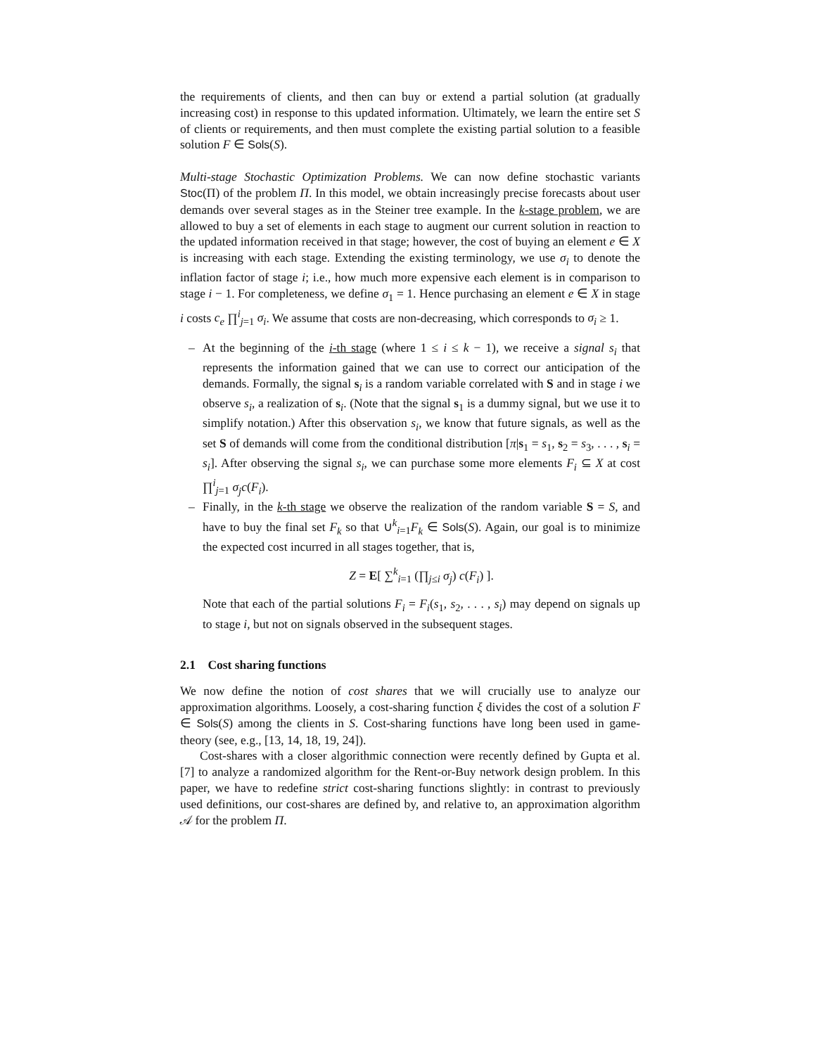the requirements of clients, and then can buy or extend a partial solution (at gradually increasing cost) in response to this updated information. Ultimately, we learn the entire set S of clients or requirements, and then must complete the existing partial solution to a feasible solution F ∈ Sols(S).
Multi-stage Stochastic Optimization Problems. We can now define stochastic variants Stoc(Π) of the problem Π. In this model, we obtain increasingly precise forecasts about user demands over several stages as in the Steiner tree example. In the k-stage problem, we are allowed to buy a set of elements in each stage to augment our current solution in reaction to the updated information received in that stage; however, the cost of buying an element e ∈ X is increasing with each stage. Extending the existing terminology, we use σ<sub>i</sub> to denote the inflation factor of stage i; i.e., how much more expensive each element is in comparison to stage i − 1. For completeness, we define σ<sub>1</sub> = 1. Hence purchasing an element e ∈ X in stage i costs c<sub>e</sub> ∏<sup>i</sup><sub>j=1</sub> σ<sub>i</sub>. We assume that costs are non-decreasing, which corresponds to σ<sub>i</sub> ≥ 1.
– At the beginning of the i-th stage (where 1 ≤ i ≤ k − 1), we receive a signal s<sub>i</sub> that represents the information gained that we can use to correct our anticipation of the demands. Formally, the signal s<sub>i</sub> is a random variable correlated with S and in stage i we observe s<sub>i</sub>, a realization of s<sub>i</sub>. (Note that the signal s<sub>1</sub> is a dummy signal, but we use it to simplify notation.) After this observation s<sub>i</sub>, we know that future signals, as well as the set S of demands will come from the conditional distribution [π|s<sub>1</sub> = s<sub>1</sub>, s<sub>2</sub> = s<sub>3</sub>, . . . , s<sub>i</sub> = s<sub>i</sub>]. After observing the signal s<sub>i</sub>, we can purchase some more elements F<sub>i</sub> ⊆ X at cost ∏<sup>i</sup><sub>j=1</sub> σ<sub>j</sub>c(F<sub>i</sub>).
– Finally, in the k-th stage we observe the realization of the random variable S = S, and have to buy the final set F<sub>k</sub> so that ∪<sup>k</sup><sub>i=1</sub>F<sub>k</sub> ∈ Sols(S). Again, our goal is to minimize the expected cost incurred in all stages together, that is,
Z = E[ ∑<sup>k</sup><sub>i=1</sub> (∏<sub>j≤i</sub> σ<sub>j</sub>) c(F<sub>i</sub>) ].
Note that each of the partial solutions F<sub>i</sub> = F<sub>i</sub>(s<sub>1</sub>, s<sub>2</sub>, . . . , s<sub>i</sub>) may depend on signals up to stage i, but not on signals observed in the subsequent stages.
2.1 Cost sharing functions
We now define the notion of cost shares that we will crucially use to analyze our approximation algorithms. Loosely, a cost-sharing function ξ divides the cost of a solution F ∈ Sols(S) among the clients in S. Cost-sharing functions have long been used in game-theory (see, e.g., [13, 14, 18, 19, 24]).
Cost-shares with a closer algorithmic connection were recently defined by Gupta et al. [7] to analyze a randomized algorithm for the Rent-or-Buy network design problem. In this paper, we have to redefine strict cost-sharing functions slightly: in contrast to previously used definitions, our cost-shares are defined by, and relative to, an approximation algorithm 𝒜 for the problem Π.